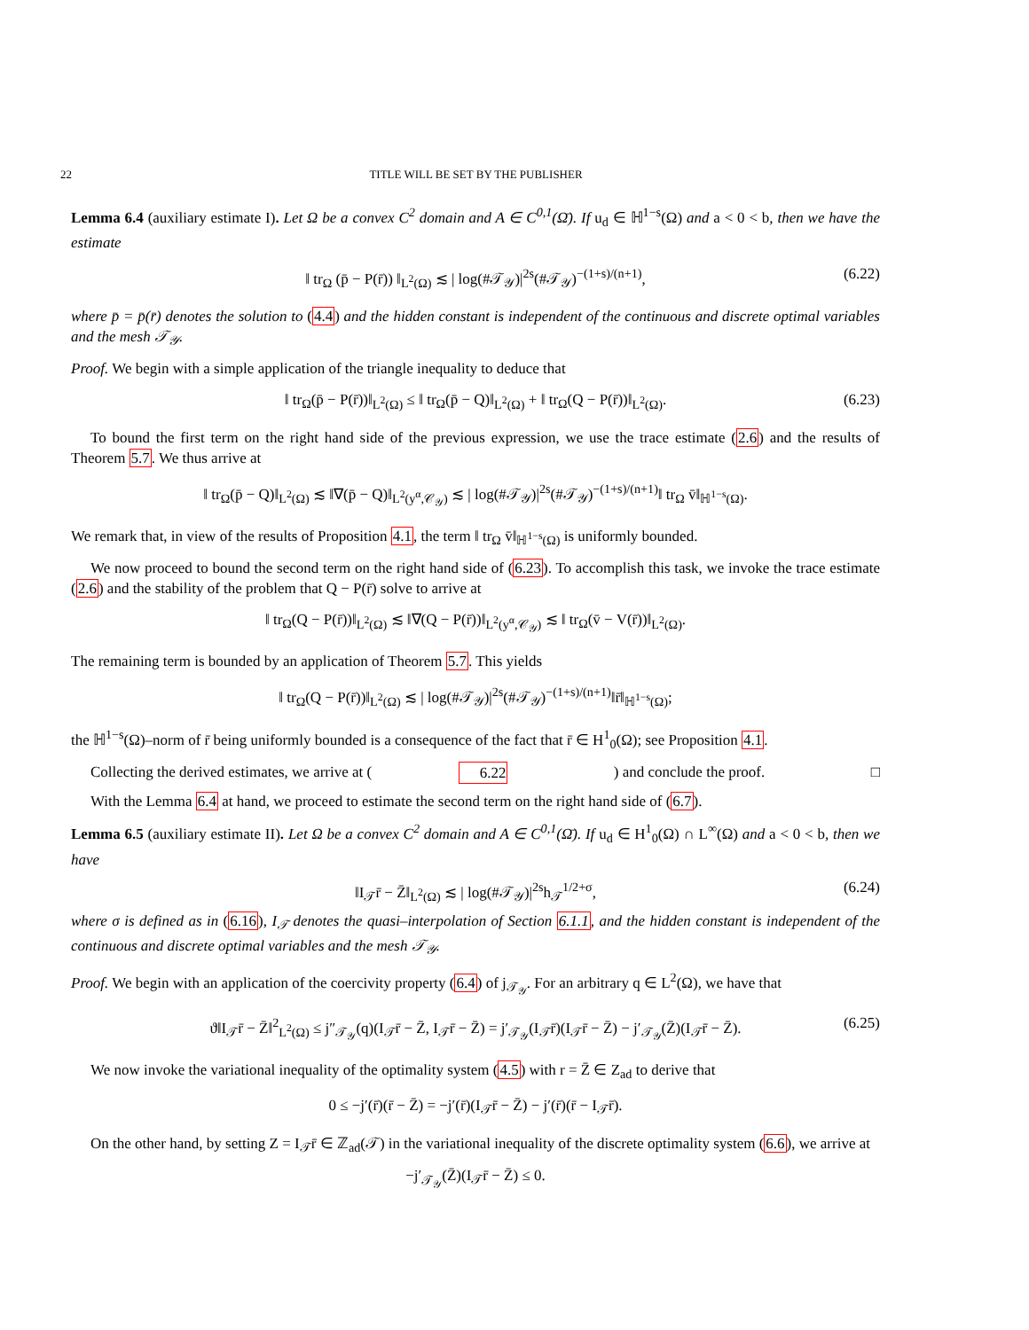22 TITLE WILL BE SET BY THE PUBLISHER
Lemma 6.4 (auxiliary estimate I). Let Ω be a convex C<sup>2</sup> domain and A ∈ C<sup>0,1</sup>(Ω̄). If u<sub>d</sub> ∈ ℍ<sup>1−s</sup>(Ω) and a < 0 < b, then we have the estimate
‖ tr<sub>Ω</sub> (p̄ − P(r̄)) ‖<sub>L<sup>2</sup>(Ω)</sub> ≲ | log(#𝒯<sub>𝒴</sub>)|<sup>2s</sup>(#𝒯<sub>𝒴</sub>)<sup>−(1+s)/(n+1)</sup>, (6.22)
where p̄ = p̄(r̄) denotes the solution to (4.4) and the hidden constant is independent of the continuous and discrete optimal variables and the mesh 𝒯<sub>𝒴</sub>.
Proof. We begin with a simple application of the triangle inequality to deduce that
‖ tr<sub>Ω</sub>(p̄ − P(r̄))‖<sub>L<sup>2</sup>(Ω)</sub> ≤ ‖ tr<sub>Ω</sub>(p̄ − Q)‖<sub>L<sup>2</sup>(Ω)</sub> + ‖ tr<sub>Ω</sub>(Q − P(r̄))‖<sub>L<sup>2</sup>(Ω)</sub>. (6.23)
To bound the first term on the right hand side of the previous expression, we use the trace estimate (2.6) and the results of Theorem 5.7. We thus arrive at
‖ tr<sub>Ω</sub>(p̄ − Q)‖<sub>L<sup>2</sup>(Ω)</sub> ≲ ‖∇(p̄ − Q)‖<sub>L<sup>2</sup>(y<sup>α</sup>,𝒞<sub>𝒴</sub>)</sub> ≲ | log(#𝒯<sub>𝒴</sub>)|<sup>2s</sup>(#𝒯<sub>𝒴</sub>)<sup>−(1+s)/(n+1)</sup>‖ tr<sub>Ω</sub> v̄‖<sub>ℍ<sup>1−s</sup>(Ω)</sub>.
We remark that, in view of the results of Proposition 4.1, the term ‖ tr<sub>Ω</sub> v̄‖<sub>ℍ<sup>1−s</sup>(Ω)</sub> is uniformly bounded.
We now proceed to bound the second term on the right hand side of (6.23). To accomplish this task, we invoke the trace estimate (2.6) and the stability of the problem that Q − P(r̄) solve to arrive at
‖ tr<sub>Ω</sub>(Q − P(r̄))‖<sub>L<sup>2</sup>(Ω)</sub> ≲ ‖∇(Q − P(r̄))‖<sub>L<sup>2</sup>(y<sup>α</sup>,𝒞<sub>𝒴</sub>)</sub> ≲ ‖ tr<sub>Ω</sub>(v̄ − V(r̄))‖<sub>L<sup>2</sup>(Ω)</sub>.
The remaining term is bounded by an application of Theorem 5.7. This yields
‖ tr<sub>Ω</sub>(Q − P(r̄))‖<sub>L<sup>2</sup>(Ω)</sub> ≲ | log(#𝒯<sub>𝒴</sub>)|<sup>2s</sup>(#𝒯<sub>𝒴</sub>)<sup>−(1+s)/(n+1)</sup>‖r̄‖<sub>ℍ<sup>1−s</sup>(Ω)</sub>;
the ℍ<sup>1−s</sup>(Ω)–norm of r̄ being uniformly bounded is a consequence of the fact that r̄ ∈ H<sup>1</sup><sub>0</sub>(Ω); see Proposition 4.1.
Collecting the derived estimates, we arrive at (6.22) and conclude the proof. □
With the Lemma 6.4 at hand, we proceed to estimate the second term on the right hand side of (6.7).
Lemma 6.5 (auxiliary estimate II). Let Ω be a convex C<sup>2</sup> domain and A ∈ C<sup>0,1</sup>(Ω̄). If u<sub>d</sub> ∈ H<sup>1</sup><sub>0</sub>(Ω) ∩ L<sup>∞</sup>(Ω) and a < 0 < b, then we have
‖I<sub>𝒯</sub>r̄ − Z̄‖<sub>L<sup>2</sup>(Ω)</sub> ≲ | log(#𝒯<sub>𝒴</sub>)|<sup>2s</sup>h<sub>𝒯</sub><sup>1/2+σ</sup>, (6.24)
where σ is defined as in (6.16), I<sub>𝒯</sub> denotes the quasi–interpolation of Section 6.1.1, and the hidden constant is independent of the continuous and discrete optimal variables and the mesh 𝒯<sub>𝒴</sub>.
Proof. We begin with an application of the coercivity property (6.4) of j<sub>𝒯<sub>𝒴</sub></sub>. For an arbitrary q ∈ L<sup>2</sup>(Ω), we have that
ϑ‖I<sub>𝒯</sub>r̄ − Z̄‖<sup>2</sup><sub>L<sup>2</sup>(Ω)</sub> ≤ j″<sub>𝒯<sub>𝒴</sub></sub>(q)(I<sub>𝒯</sub>r̄ − Z̄, I<sub>𝒯</sub>r̄ − Z̄) = j′<sub>𝒯<sub>𝒴</sub></sub>(I<sub>𝒯</sub>r̄)(I<sub>𝒯</sub>r̄ − Z̄) − j′<sub>𝒯<sub>𝒴</sub></sub>(Z̄)(I<sub>𝒯</sub>r̄ − Z̄). (6.25)
We now invoke the variational inequality of the optimality system (4.5) with r = Z̄ ∈ Z<sub>ad</sub> to derive that
0 ≤ −j′(r̄)(r̄ − Z̄) = −j′(r̄)(I<sub>𝒯</sub>r̄ − Z̄) − j′(r̄)(r̄ − I<sub>𝒯</sub>r̄).
On the other hand, by setting Z = I<sub>𝒯</sub>r̄ ∈ ℤ<sub>ad</sub>(𝒯) in the variational inequality of the discrete optimality system (6.6), we arrive at
−j′<sub>𝒯<sub>𝒴</sub></sub>(Z̄)(I<sub>𝒯</sub>r̄ − Z̄) ≤ 0.